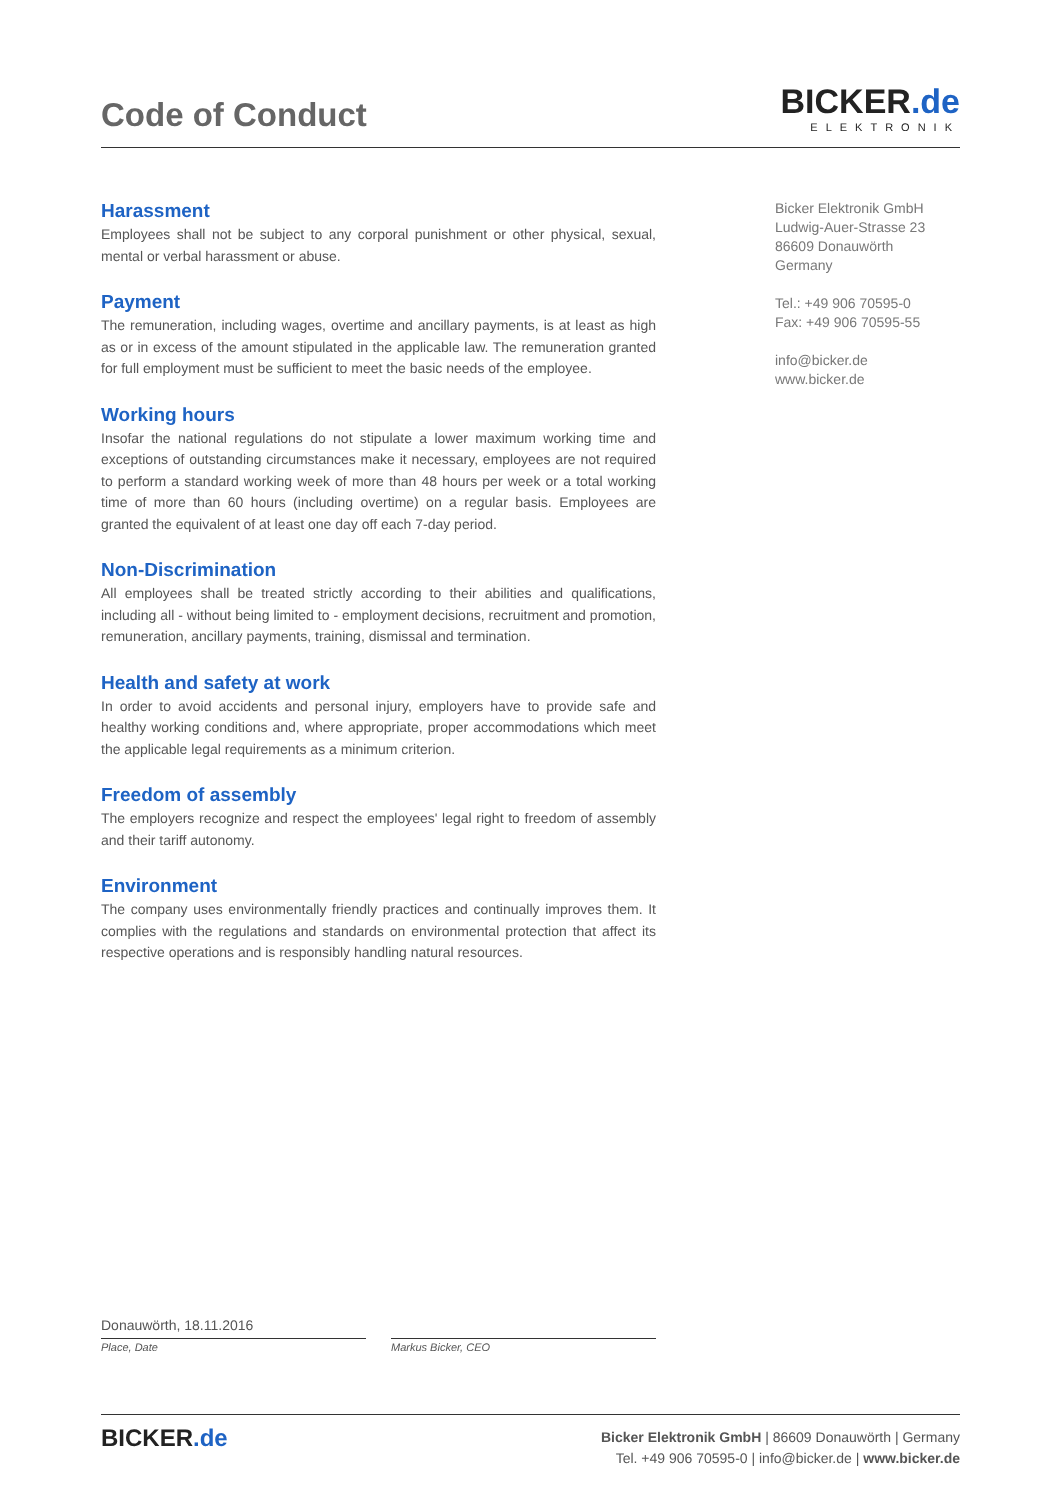Code of Conduct
BICKER.de
ELEKTRONIK
Harassment
Employees shall not be subject to any corporal punishment or other physical, sexual, mental or verbal harassment or abuse.
Payment
The remuneration, including wages, overtime and ancillary payments, is at least as high as or in excess of the amount stipulated in the applicable law. The remuneration granted for full employment must be sufficient to meet the basic needs of the employee.
Working hours
Insofar the national regulations do not stipulate a lower maximum working time and exceptions of outstanding circumstances make it necessary, employees are not required to perform a standard working week of more than 48 hours per week or a total working time of more than 60 hours (including overtime) on a regular basis. Employees are granted the equivalent of at least one day off each 7-day period.
Non-Discrimination
All employees shall be treated strictly according to their abilities and qualifications, including all - without being limited to - employment decisions, recruitment and promotion, remuneration, ancillary payments, training, dismissal and termination.
Health and safety at work
In order to avoid accidents and personal injury, employers have to provide safe and healthy working conditions and, where appropriate, proper accommodations which meet the applicable legal requirements as a minimum criterion.
Freedom of assembly
The employers recognize and respect the employees' legal right to freedom of assembly and their tariff autonomy.
Environment
The company uses environmentally friendly practices and continually improves them. It complies with the regulations and standards on environmental protection that affect its respective operations and is responsibly handling natural resources.
Bicker Elektronik GmbH
Ludwig-Auer-Strasse 23
86609 Donauwörth
Germany
Tel.: +49 906 70595-0
Fax: +49 906 70595-55
info@bicker.de
www.bicker.de
Donauwörth, 18.11.2016
Place, Date
Markus Bicker, CEO
BICKER.de
Bicker Elektronik GmbH | 86609 Donauwörth | Germany
Tel. +49 906 70595-0 | info@bicker.de | www.bicker.de